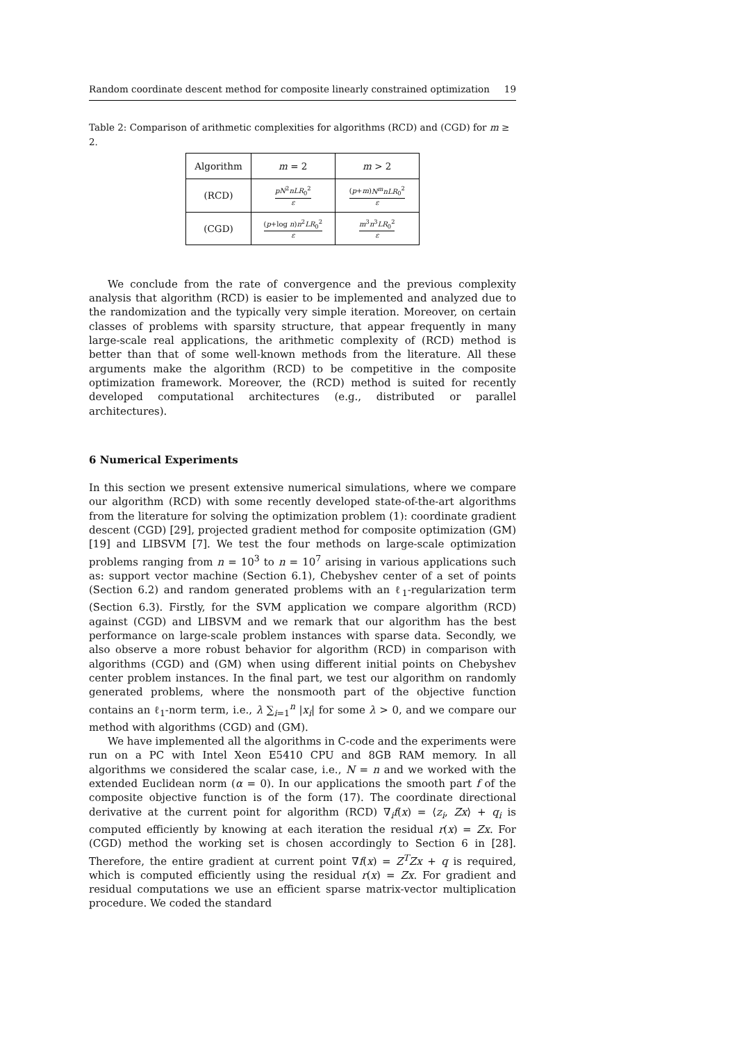Random coordinate descent method for composite linearly constrained optimization 19
Table 2: Comparison of arithmetic complexities for algorithms (RCD) and (CGD) for m ≥ 2.
| Algorithm | m = 2 | m > 2 |
| --- | --- | --- |
| (RCD) | pN<sup>2</sup> nLR<sub>0</sub><sup>2</sup> ε | ( p + m ) N<sup>m</sup>nLR<sub>0</sub><sup>2</sup> ε |
| (CGD) | ( p +log n ) n<sup>2</sup> LR<sub>0</sub><sup>2</sup> ε | m<sup>3</sup> n<sup>3</sup> LR<sub>0</sub><sup>2</sup> ε |
We conclude from the rate of convergence and the previous complexity analysis that algorithm (RCD) is easier to be implemented and analyzed due to the randomization and the typically very simple iteration. Moreover, on certain classes of problems with sparsity structure, that appear frequently in many large-scale real applications, the arithmetic complexity of (RCD) method is better than that of some well-known methods from the literature. All these arguments make the algorithm (RCD) to be competitive in the composite optimization framework. Moreover, the (RCD) method is suited for recently developed computational architectures (e.g., distributed or parallel architectures).
6 Numerical Experiments
In this section we present extensive numerical simulations, where we compare our algorithm (RCD) with some recently developed state-of-the-art algorithms from the literature for solving the optimization problem (1): coordinate gradient descent (CGD) [29], projected gradient method for composite optimization (GM) [19] and LIBSVM [7]. We test the four methods on large-scale optimization problems ranging from n = 10<sup>3</sup> to n = 10<sup>7</sup> arising in various applications such as: support vector machine (Section 6.1), Chebyshev center of a set of points (Section 6.2) and random generated problems with an ℓ<sub>1</sub>-regularization term (Section 6.3). Firstly, for the SVM application we compare algorithm (RCD) against (CGD) and LIBSVM and we remark that our algorithm has the best performance on large-scale problem instances with sparse data. Secondly, we also observe a more robust behavior for algorithm (RCD) in comparison with algorithms (CGD) and (GM) when using different initial points on Chebyshev center problem instances. In the final part, we test our algorithm on randomly generated problems, where the nonsmooth part of the objective function contains an ℓ<sub>1</sub>-norm term, i.e., λ ∑<sub>i=1</sub><sup>n</sup> |x<sub>i</sub>| for some λ > 0, and we compare our method with algorithms (CGD) and (GM).
We have implemented all the algorithms in C-code and the experiments were run on a PC with Intel Xeon E5410 CPU and 8GB RAM memory. In all algorithms we considered the scalar case, i.e., N = n and we worked with the extended Euclidean norm (α = 0). In our applications the smooth part f of the composite objective function is of the form (17). The coordinate directional derivative at the current point for algorithm (RCD) ∇<sub>i</sub>f(x) = ⟨z<sub>i</sub>, Zx⟩ + q<sub>i</sub> is computed efficiently by knowing at each iteration the residual r(x) = Zx. For (CGD) method the working set is chosen accordingly to Section 6 in [28]. Therefore, the entire gradient at current point ∇f(x) = Z<sup>T</sup>Zx + q is required, which is computed efficiently using the residual r(x) = Zx. For gradient and residual computations we use an efficient sparse matrix-vector multiplication procedure. We coded the standard